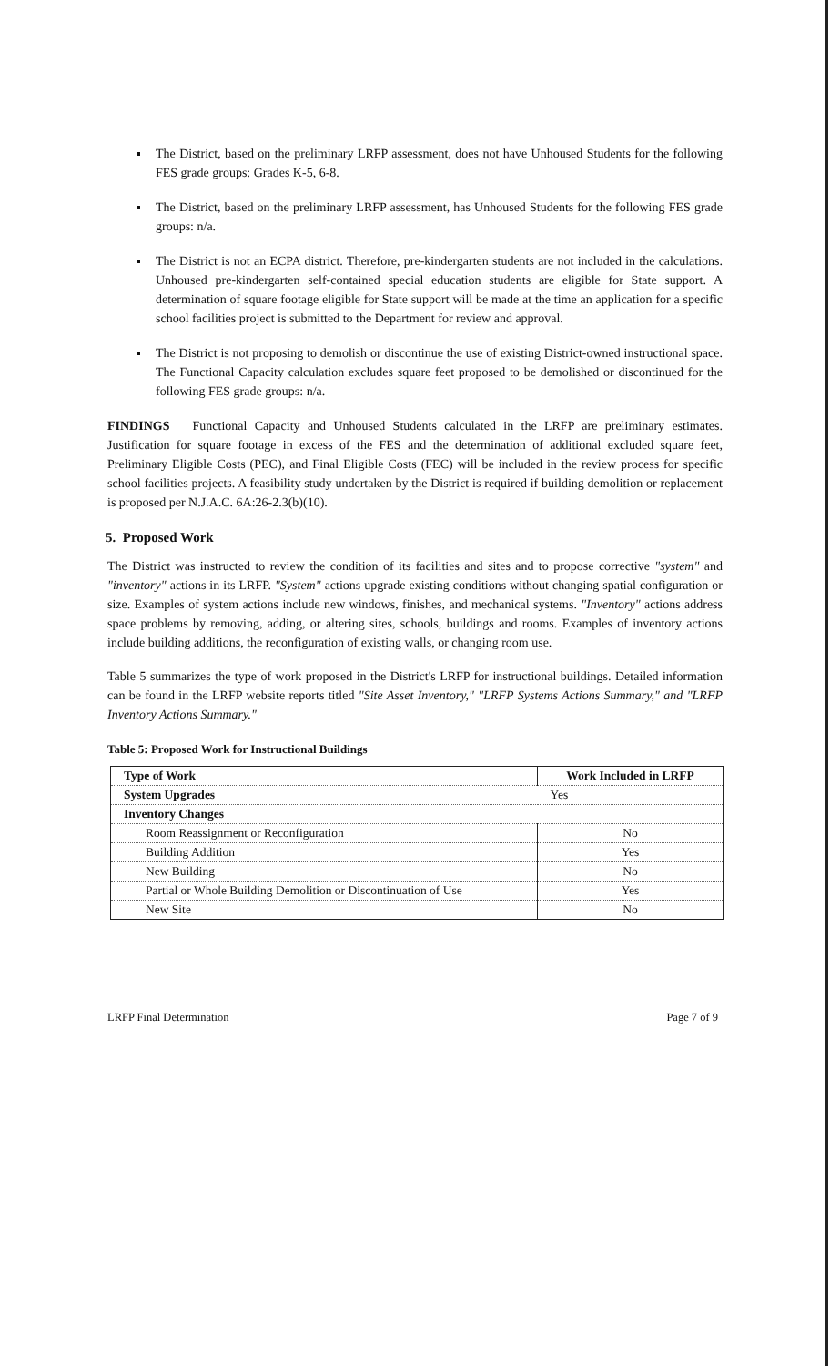The District, based on the preliminary LRFP assessment, does not have Unhoused Students for the following FES grade groups: Grades K-5, 6-8.
The District, based on the preliminary LRFP assessment, has Unhoused Students for the following FES grade groups: n/a.
The District is not an ECPA district. Therefore, pre-kindergarten students are not included in the calculations. Unhoused pre-kindergarten self-contained special education students are eligible for State support. A determination of square footage eligible for State support will be made at the time an application for a specific school facilities project is submitted to the Department for review and approval.
The District is not proposing to demolish or discontinue the use of existing District-owned instructional space. The Functional Capacity calculation excludes square feet proposed to be demolished or discontinued for the following FES grade groups: n/a.
FINDINGS Functional Capacity and Unhoused Students calculated in the LRFP are preliminary estimates. Justification for square footage in excess of the FES and the determination of additional excluded square feet, Preliminary Eligible Costs (PEC), and Final Eligible Costs (FEC) will be included in the review process for specific school facilities projects. A feasibility study undertaken by the District is required if building demolition or replacement is proposed per N.J.A.C. 6A:26-2.3(b)(10).
5. Proposed Work
The District was instructed to review the condition of its facilities and sites and to propose corrective "system" and "inventory" actions in its LRFP. "System" actions upgrade existing conditions without changing spatial configuration or size. Examples of system actions include new windows, finishes, and mechanical systems. "Inventory" actions address space problems by removing, adding, or altering sites, schools, buildings and rooms. Examples of inventory actions include building additions, the reconfiguration of existing walls, or changing room use.
Table 5 summarizes the type of work proposed in the District's LRFP for instructional buildings. Detailed information can be found in the LRFP website reports titled "Site Asset Inventory," "LRFP Systems Actions Summary," and "LRFP Inventory Actions Summary."
Table 5: Proposed Work for Instructional Buildings
| Type of Work | Work Included in LRFP |
| --- | --- |
| System Upgrades | Yes |
| Inventory Changes | |
| Room Reassignment or Reconfiguration | No |
| Building Addition | Yes |
| New Building | No |
| Partial or Whole Building Demolition or Discontinuation of Use | Yes |
| New Site | No |
LRFP Final Determination Page 7 of 9